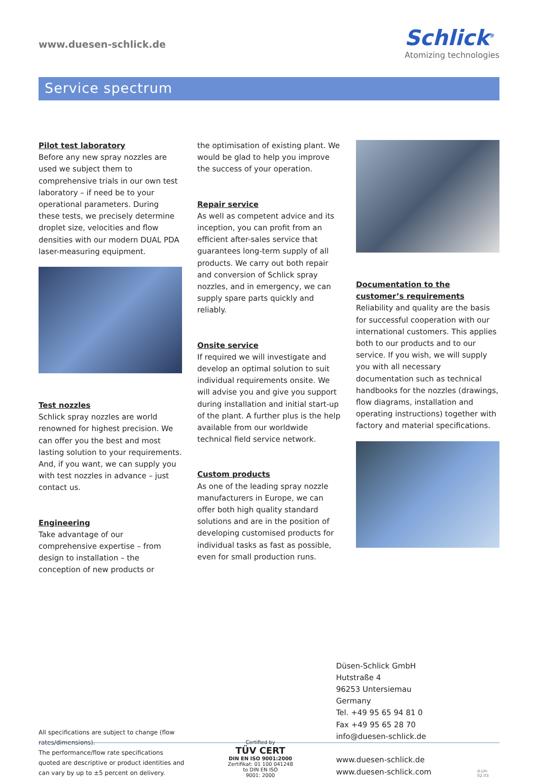www.duesen-schlick.de
Schlick<sup>®</sup>
Atomizing technologies
Service spectrum
Pilot test laboratory
Before any new spray nozzles are used we subject them to comprehensive trials in our own test laboratory – if need be to your operational parameters. During these tests, we precisely determine droplet size, velocities and flow densities with our modern DUAL PDA laser-measuring equipment.
Test nozzles
Schlick spray nozzles are world renowned for highest precision. We can offer you the best and most lasting solution to your requirements. And, if you want, we can supply you with test nozzles in advance – just contact us.
Engineering
Take advantage of our comprehensive expertise – from design to installation – the conception of new products or
the optimisation of existing plant. We would be glad to help you improve the success of your operation.
Repair service
As well as competent advice and its inception, you can profit from an efficient after-sales service that guarantees long-term supply of all products. We carry out both repair and conversion of Schlick spray nozzles, and in emergency, we can supply spare parts quickly and reliably.
Onsite service
If required we will investigate and develop an optimal solution to suit individual requirements onsite. We will advise you and give you support during installation and initial start-up of the plant. A further plus is the help available from our worldwide technical field service network.
Custom products
As one of the leading spray nozzle manufacturers in Europe, we can offer both high quality standard solutions and are in the position of developing customised products for individual tasks as fast as possible, even for small production runs.
Documentation to the customer’s requirements
Reliability and quality are the basis for successful cooperation with our international customers. This applies both to our products and to our service. If you wish, we will supply you with all necessary documentation such as technical handbooks for the nozzles (drawings, flow diagrams, installation and operating instructions) together with factory and material specifications.
All specifications are subject to change (flow rates/dimensions).
The performance/flow rate specifications quoted are descriptive or product identities and can vary by up to ±5 percent on delivery.
Certified by
TÜV CERT
DIN EN ISO 9001:2000
Zertifikat: 01 100 041248
to DIN EN ISO
9001: 2000
Düsen-Schlick GmbH
Hutstraße 4
96253 Untersiemau
Germany
Tel. +49 95 65 94 81 0
Fax +49 95 65 28 70
info@duesen-schlick.de
www.duesen-schlick.de
www.duesen-schlick.com
d-LH-02.03